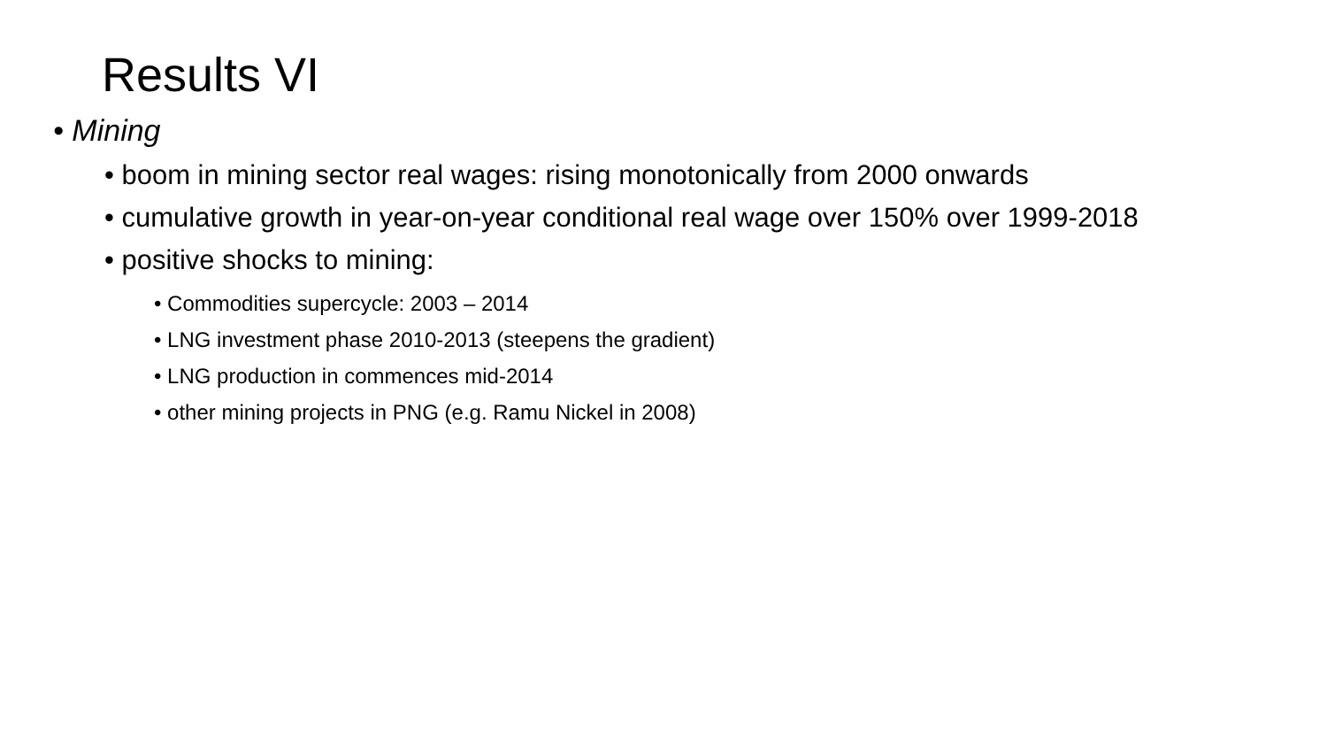Results VI
• Mining
• boom in mining sector real wages: rising monotonically from 2000 onwards
• cumulative growth in year-on-year conditional real wage over 150% over 1999-2018
• positive shocks to mining:
• Commodities supercycle: 2003 – 2014
• LNG investment phase 2010-2013 (steepens the gradient)
• LNG production in commences mid-2014
• other mining projects in PNG (e.g. Ramu Nickel in 2008)